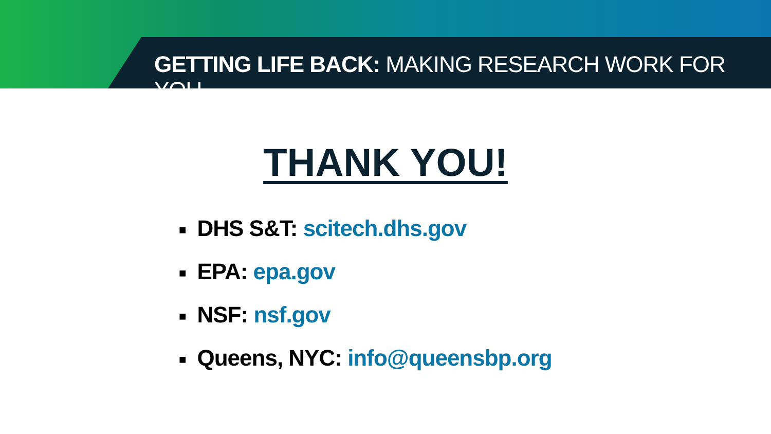GETTING LIFE BACK: MAKING RESEARCH WORK FOR YOU
THANK YOU!
■ DHS S&T: scitech.dhs.gov
■ EPA: epa.gov
■ NSF: nsf.gov
■ Queens, NYC: info@queensbp.org